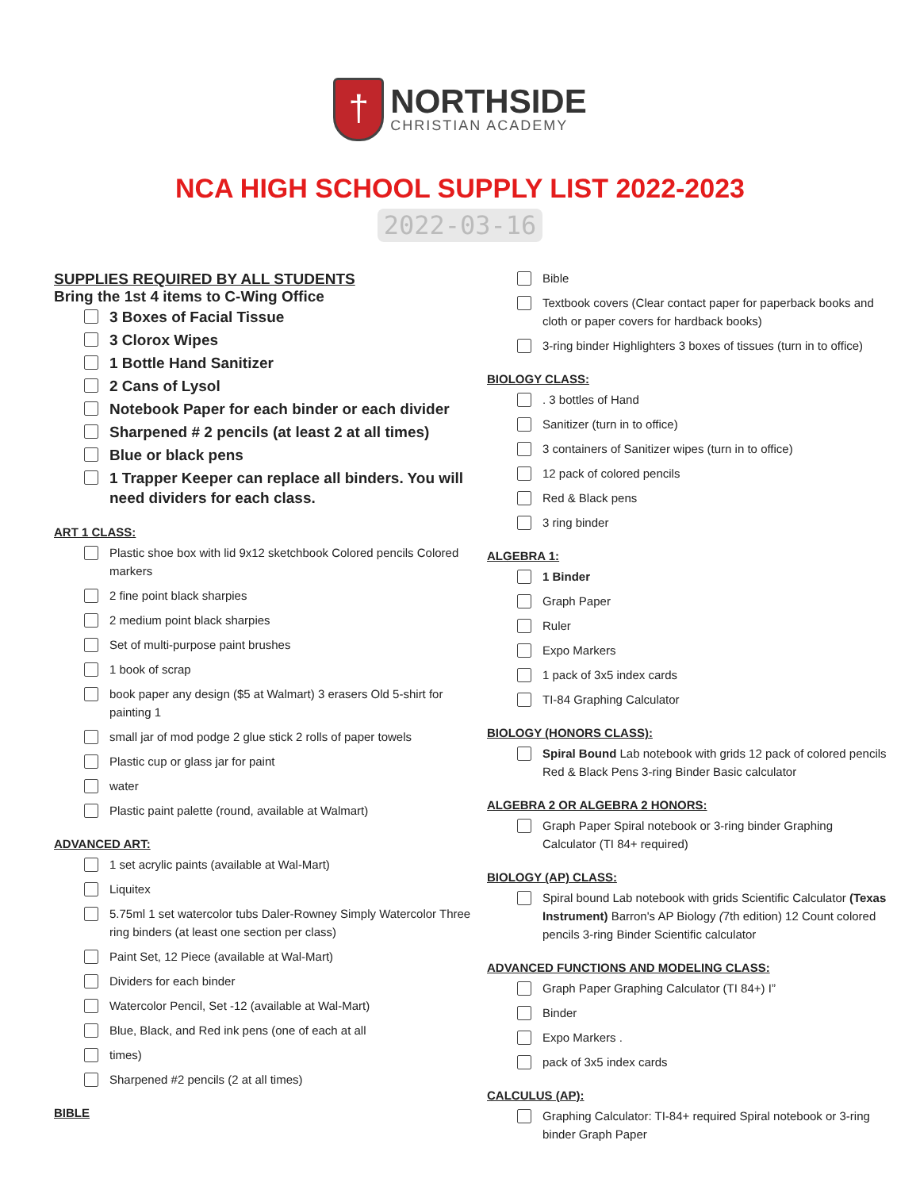†
NORTHSIDE
CHRISTIAN ACADEMY
NCA HIGH SCHOOL SUPPLY LIST 2022-2023
2022-03-16
SUPPLIES REQUIRED BY ALL STUDENTS
Bring the 1st 4 items to C-Wing Office
3 Boxes of Facial Tissue
3 Clorox Wipes
1 Bottle Hand Sanitizer
2 Cans of Lysol
Notebook Paper for each binder or each divider
Sharpened # 2 pencils (at least 2 at all times)
Blue or black pens
1 Trapper Keeper can replace all binders. You will need dividers for each class.
ART 1 CLASS:
Plastic shoe box with lid 9x12 sketchbook Colored pencils Colored markers
2 fine point black sharpies
2 medium point black sharpies
Set of multi-purpose paint brushes
1 book of scrap
book paper any design ($5 at Walmart) 3 erasers Old 5-shirt for painting 1
small jar of mod podge 2 glue stick 2 rolls of paper towels
Plastic cup or glass jar for paint
water
Plastic paint palette (round, available at Walmart)
ADVANCED ART:
1 set acrylic paints (available at Wal-Mart)
Liquitex
5.75ml 1 set watercolor tubs Daler-Rowney Simply Watercolor Three ring binders (at least one section per class)
Paint Set, 12 Piece (available at Wal-Mart)
Dividers for each binder
Watercolor Pencil, Set -12 (available at Wal-Mart)
Blue, Black, and Red ink pens (one of each at all
times)
Sharpened #2 pencils (2 at all times)
BIBLE
Bible
Textbook covers (Clear contact paper for paperback books and cloth or paper covers for hardback books)
3-ring binder Highlighters 3 boxes of tissues (turn in to office)
BIOLOGY CLASS:
. 3 bottles of Hand
Sanitizer (turn in to office)
3 containers of Sanitizer wipes (turn in to office)
12 pack of colored pencils
Red & Black pens
3 ring binder
ALGEBRA 1:
1 Binder
Graph Paper
Ruler
Expo Markers
1 pack of 3x5 index cards
TI-84 Graphing Calculator
BIOLOGY (HONORS CLASS):
Spiral Bound Lab notebook with grids 12 pack of colored pencils Red & Black Pens 3-ring Binder Basic calculator
ALGEBRA 2 OR ALGEBRA 2 HONORS:
Graph Paper Spiral notebook or 3-ring binder Graphing Calculator (TI 84+ required)
BIOLOGY (AP) CLASS:
Spiral bound Lab notebook with grids Scientific Calculator (Texas Instrument) Barron's AP Biology (7th edition) 12 Count colored pencils 3-ring Binder Scientific calculator
ADVANCED FUNCTIONS AND MODELING CLASS:
Graph Paper Graphing Calculator (TI 84+) I”
Binder
Expo Markers .
pack of 3x5 index cards
CALCULUS (AP):
Graphing Calculator: TI-84+ required Spiral notebook or 3-ring binder Graph Paper